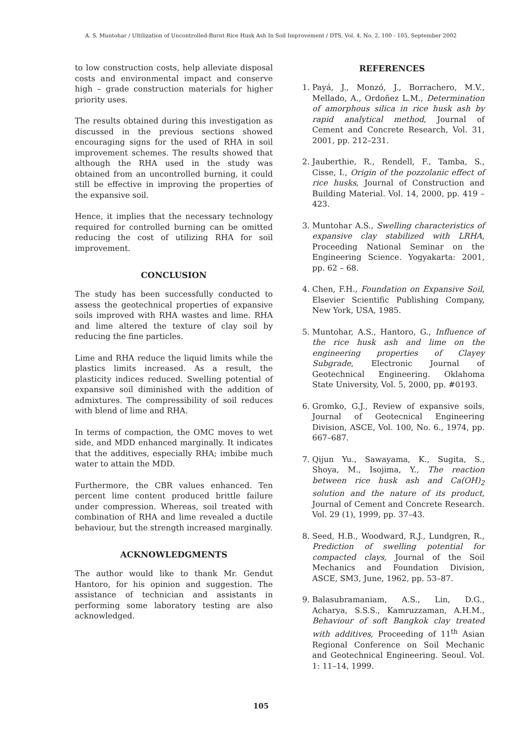A. S. Muntohar / Ultilization of Uncontrolled-Burnt Rice Husk Ash In Soil Improvement / DTS, Vol. 4, No. 2, 100 - 105, September 2002
to low construction costs, help alleviate disposal costs and environmental impact and conserve high – grade construction materials for higher priority uses.
The results obtained during this investigation as discussed in the previous sections showed encouraging signs for the used of RHA in soil improvement schemes. The results showed that although the RHA used in the study was obtained from an uncontrolled burning, it could still be effective in improving the properties of the expansive soil.
Hence, it implies that the necessary technology required for controlled burning can be omitted reducing the cost of utilizing RHA for soil improvement.
CONCLUSION
The study has been successfully conducted to assess the geotechnical properties of expansive soils improved with RHA wastes and lime. RHA and lime altered the texture of clay soil by reducing the fine particles.
Lime and RHA reduce the liquid limits while the plastics limits increased. As a result, the plasticity indices reduced. Swelling potential of expansive soil diminished with the addition of admixtures. The compressibility of soil reduces with blend of lime and RHA.
In terms of compaction, the OMC moves to wet side, and MDD enhanced marginally. It indicates that the additives, especially RHA; imbibe much water to attain the MDD.
Furthermore, the CBR values enhanced. Ten percent lime content produced brittle failure under compression. Whereas, soil treated with combination of RHA and lime revealed a ductile behaviour, but the strength increased marginally.
ACKNOWLEDGMENTS
The author would like to thank Mr. Gendut Hantoro, for his opinion and suggestion. The assistance of technician and assistants in performing some laboratory testing are also acknowledged.
REFERENCES
1. Payá, J., Monzó, J., Borrachero, M.V., Mellado, A., Ordoñez L.M., Determination of amorphous silica in rice husk ash by rapid analytical method, Journal of Cement and Concrete Research, Vol. 31, 2001, pp. 212–231.
2. Jauberthie, R., Rendell, F., Tamba, S., Cisse, I., Origin of the pozzolanic effect of rice husks, Journal of Construction and Building Material. Vol. 14, 2000, pp. 419 – 423.
3. Muntohar A.S., Swelling characteristics of expansive clay stabilized with LRHA, Proceeding National Seminar on the Engineering Science. Yogyakarta: 2001, pp. 62 – 68.
4. Chen, F.H., Foundation on Expansive Soil, Elsevier Scientific Publishing Company, New York, USA, 1985.
5. Muntohar, A.S., Hantoro, G., Influence of the rice husk ash and lime on the engineering properties of Clayey Subgrade, Electronic Journal of Geotechnical Engineering. Oklahoma State University, Vol. 5, 2000, pp. #0193.
6. Gromko, G.J., Review of expansive soils, Journal of Geotecnical Engineering Division, ASCE, Vol. 100, No. 6., 1974, pp. 667–687.
7. Qijun Yu., Sawayama, K., Sugita, S., Shoya, M., Isojima, Y., The reaction between rice husk ash and Ca(OH)<sub>2</sub> solution and the nature of its product, Journal of Cement and Concrete Research. Vol. 29 (1), 1999, pp. 37–43.
8. Seed, H.B., Woodward, R.J., Lundgren, R., Prediction of swelling potential for compacted clays, Journal of the Soil Mechanics and Foundation Division, ASCE, SM3, June, 1962, pp. 53–87.
9. Balasubramaniam, A.S., Lin, D.G., Acharya, S.S.S., Kamruzzaman, A.H.M., Behaviour of soft Bangkok clay treated with additives, Proceeding of 11<sup>th</sup> Asian Regional Conference on Soil Mechanic and Geotechnical Engineering. Seoul. Vol. 1: 11–14, 1999.
105